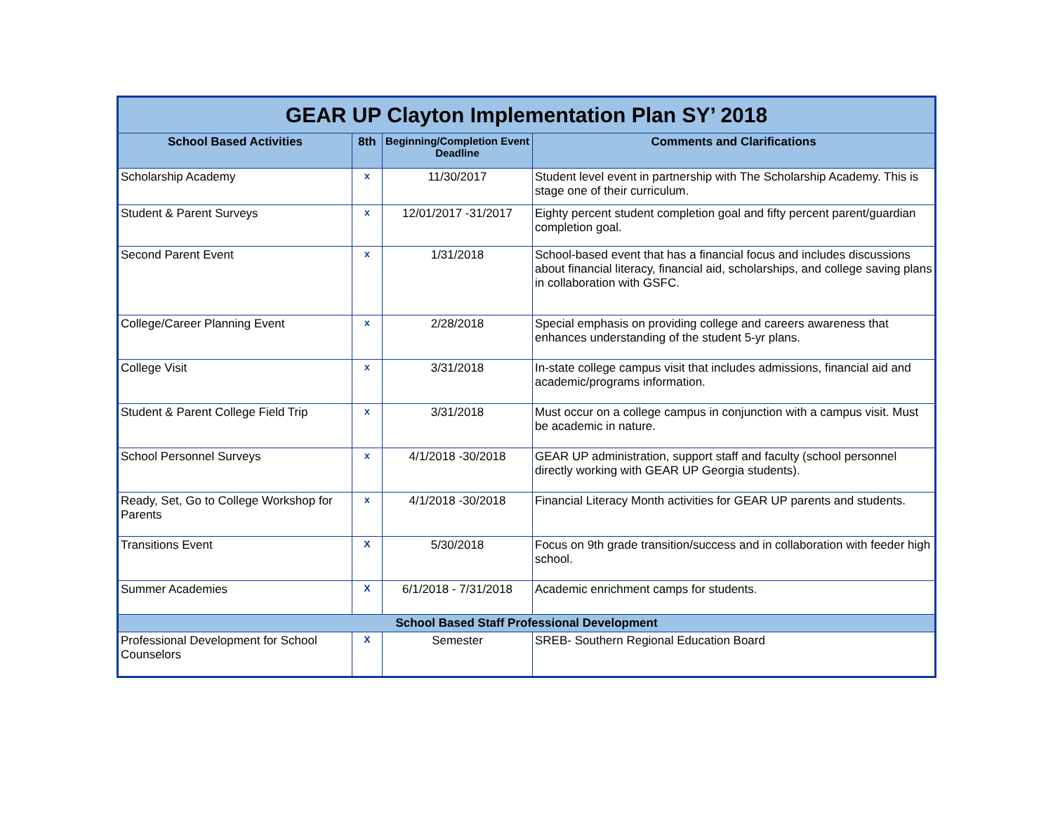| GEAR UP Clayton Implementation Plan SY’ 2018 | | | |
| --- | --- | --- | --- |
| School Based Activities | 8th | Beginning/Completion Event Deadline | Comments and Clarifications |
| Scholarship Academy | x | 11/30/2017 | Student level event in partnership with The Scholarship Academy. This is stage one of their curriculum. |
| Student & Parent Surveys | x | 12/01/2017 -31/2017 | Eighty percent student completion goal and fifty percent parent/guardian completion goal. |
| Second Parent Event | x | 1/31/2018 | School-based event that has a financial focus and includes discussions about financial literacy, financial aid, scholarships, and college saving plans in collaboration with GSFC. |
| College/Career Planning Event | x | 2/28/2018 | Special emphasis on providing college and careers awareness that enhances understanding of the student 5-yr plans. |
| College Visit | x | 3/31/2018 | In-state college campus visit that includes admissions, financial aid and academic/programs information. |
| Student & Parent College Field Trip | x | 3/31/2018 | Must occur on a college campus in conjunction with a campus visit. Must be academic in nature. |
| School Personnel Surveys | x | 4/1/2018 -30/2018 | GEAR UP administration, support staff and faculty (school personnel directly working with GEAR UP Georgia students). |
| Ready, Set, Go to College Workshop for Parents | x | 4/1/2018 -30/2018 | Financial Literacy Month activities for GEAR UP parents and students. |
| Transitions Event | X | 5/30/2018 | Focus on 9th grade transition/success and in collaboration with feeder high school. |
| Summer Academies | X | 6/1/2018 - 7/31/2018 | Academic enrichment camps for students. |
| School Based Staff Professional Development | | | |
| Professional Development for School Counselors | X | Semester | SREB- Southern Regional Education Board |